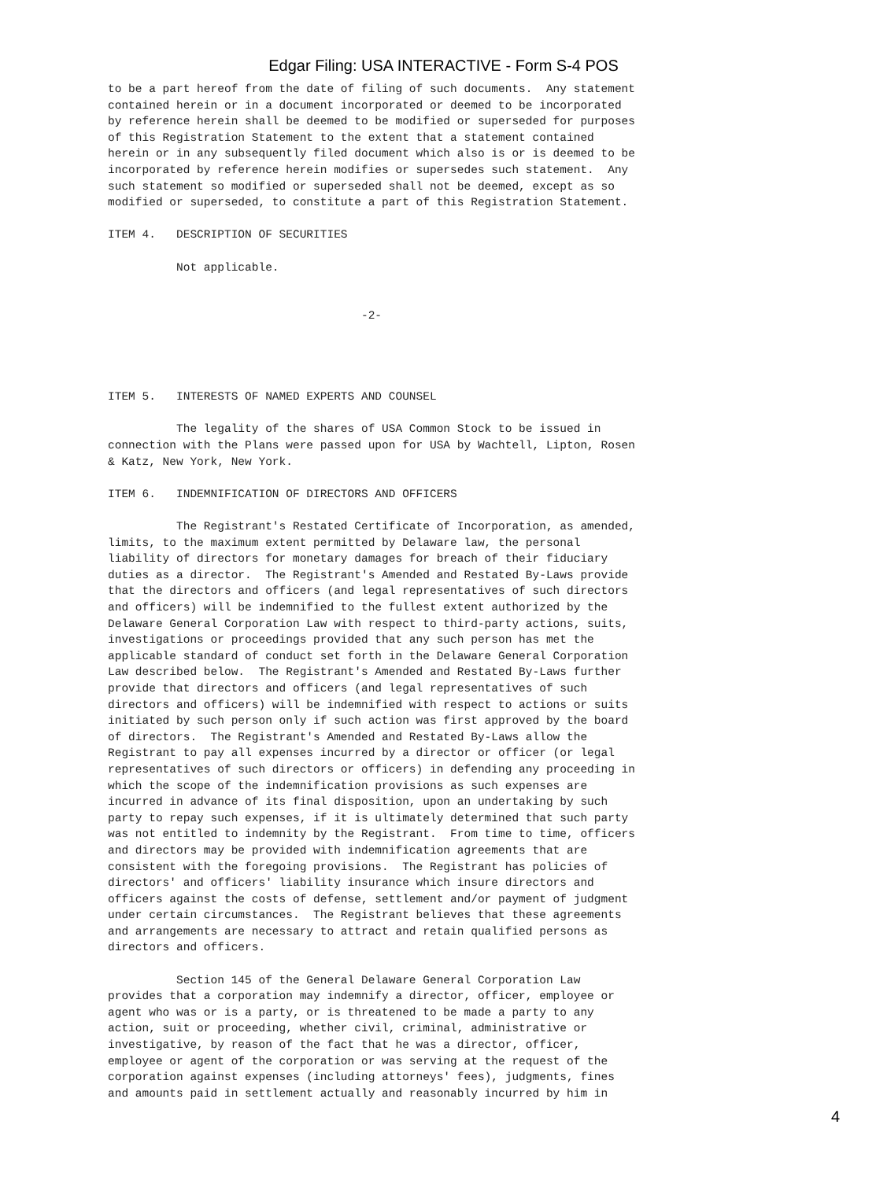Edgar Filing: USA INTERACTIVE - Form S-4 POS
to be a part hereof from the date of filing of such documents.  Any statement
contained herein or in a document incorporated or deemed to be incorporated
by reference herein shall be deemed to be modified or superseded for purposes
of this Registration Statement to the extent that a statement contained
herein or in any subsequently filed document which also is or is deemed to be
incorporated by reference herein modifies or supersedes such statement.  Any
such statement so modified or superseded shall not be deemed, except as so
modified or superseded, to constitute a part of this Registration Statement.

ITEM 4.   DESCRIPTION OF SECURITIES

          Not applicable.


                                     -2-




ITEM 5.   INTERESTS OF NAMED EXPERTS AND COUNSEL

          The legality of the shares of USA Common Stock to be issued in
connection with the Plans were passed upon for USA by Wachtell, Lipton, Rosen
& Katz, New York, New York.

ITEM 6.   INDEMNIFICATION OF DIRECTORS AND OFFICERS

          The Registrant's Restated Certificate of Incorporation, as amended,
limits, to the maximum extent permitted by Delaware law, the personal
liability of directors for monetary damages for breach of their fiduciary
duties as a director.  The Registrant's Amended and Restated By-Laws provide
that the directors and officers (and legal representatives of such directors
and officers) will be indemnified to the fullest extent authorized by the
Delaware General Corporation Law with respect to third-party actions, suits,
investigations or proceedings provided that any such person has met the
applicable standard of conduct set forth in the Delaware General Corporation
Law described below.  The Registrant's Amended and Restated By-Laws further
provide that directors and officers (and legal representatives of such
directors and officers) will be indemnified with respect to actions or suits
initiated by such person only if such action was first approved by the board
of directors.  The Registrant's Amended and Restated By-Laws allow the
Registrant to pay all expenses incurred by a director or officer (or legal
representatives of such directors or officers) in defending any proceeding in
which the scope of the indemnification provisions as such expenses are
incurred in advance of its final disposition, upon an undertaking by such
party to repay such expenses, if it is ultimately determined that such party
was not entitled to indemnity by the Registrant.  From time to time, officers
and directors may be provided with indemnification agreements that are
consistent with the foregoing provisions.  The Registrant has policies of
directors' and officers' liability insurance which insure directors and
officers against the costs of defense, settlement and/or payment of judgment
under certain circumstances.  The Registrant believes that these agreements
and arrangements are necessary to attract and retain qualified persons as
directors and officers.

          Section 145 of the General Delaware General Corporation Law
provides that a corporation may indemnify a director, officer, employee or
agent who was or is a party, or is threatened to be made a party to any
action, suit or proceeding, whether civil, criminal, administrative or
investigative, by reason of the fact that he was a director, officer,
employee or agent of the corporation or was serving at the request of the
corporation against expenses (including attorneys' fees), judgments, fines
and amounts paid in settlement actually and reasonably incurred by him in
4